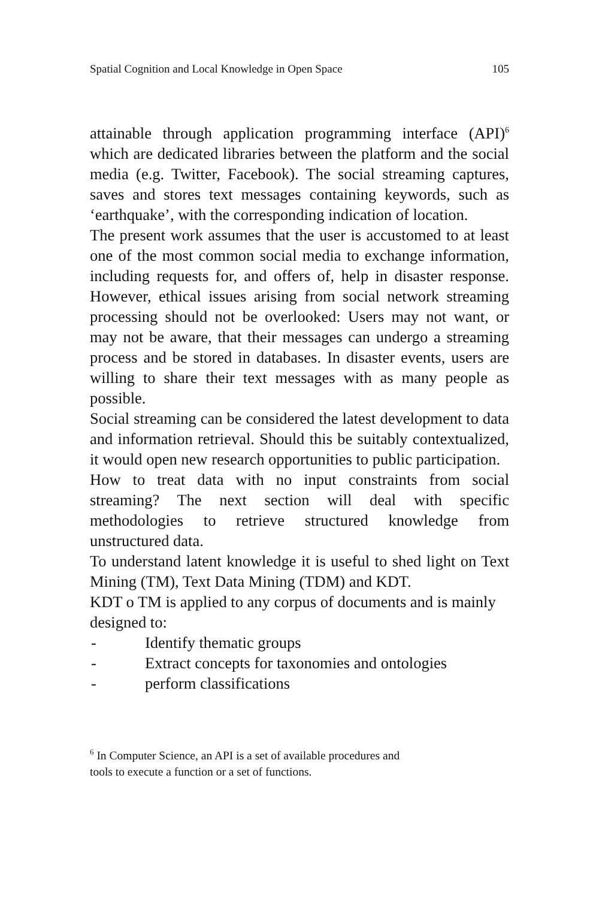Spatial Cognition and Local Knowledge in Open Space 105
attainable through application programming interface (API)<sup>6</sup> which are dedicated libraries between the platform and the social media (e.g. Twitter, Facebook). The social streaming captures, saves and stores text messages containing keywords, such as ‘earthquake’, with the corresponding indication of location.
The present work assumes that the user is accustomed to at least one of the most common social media to exchange information, including requests for, and offers of, help in disaster response. However, ethical issues arising from social network streaming processing should not be overlooked: Users may not want, or may not be aware, that their messages can undergo a streaming process and be stored in databases. In disaster events, users are willing to share their text messages with as many people as possible.
Social streaming can be considered the latest development to data and information retrieval. Should this be suitably contextualized, it would open new research opportunities to public participation.
How to treat data with no input constraints from social streaming? The next section will deal with specific methodologies to retrieve structured knowledge from unstructured data.
To understand latent knowledge it is useful to shed light on Text Mining (TM), Text Data Mining (TDM) and KDT.
KDT o TM is applied to any corpus of documents and is mainly designed to:
- Identify thematic groups
- Extract concepts for taxonomies and ontologies
- perform classifications
<sup>6</sup> In Computer Science, an API is a set of available procedures and
tools to execute a function or a set of functions.